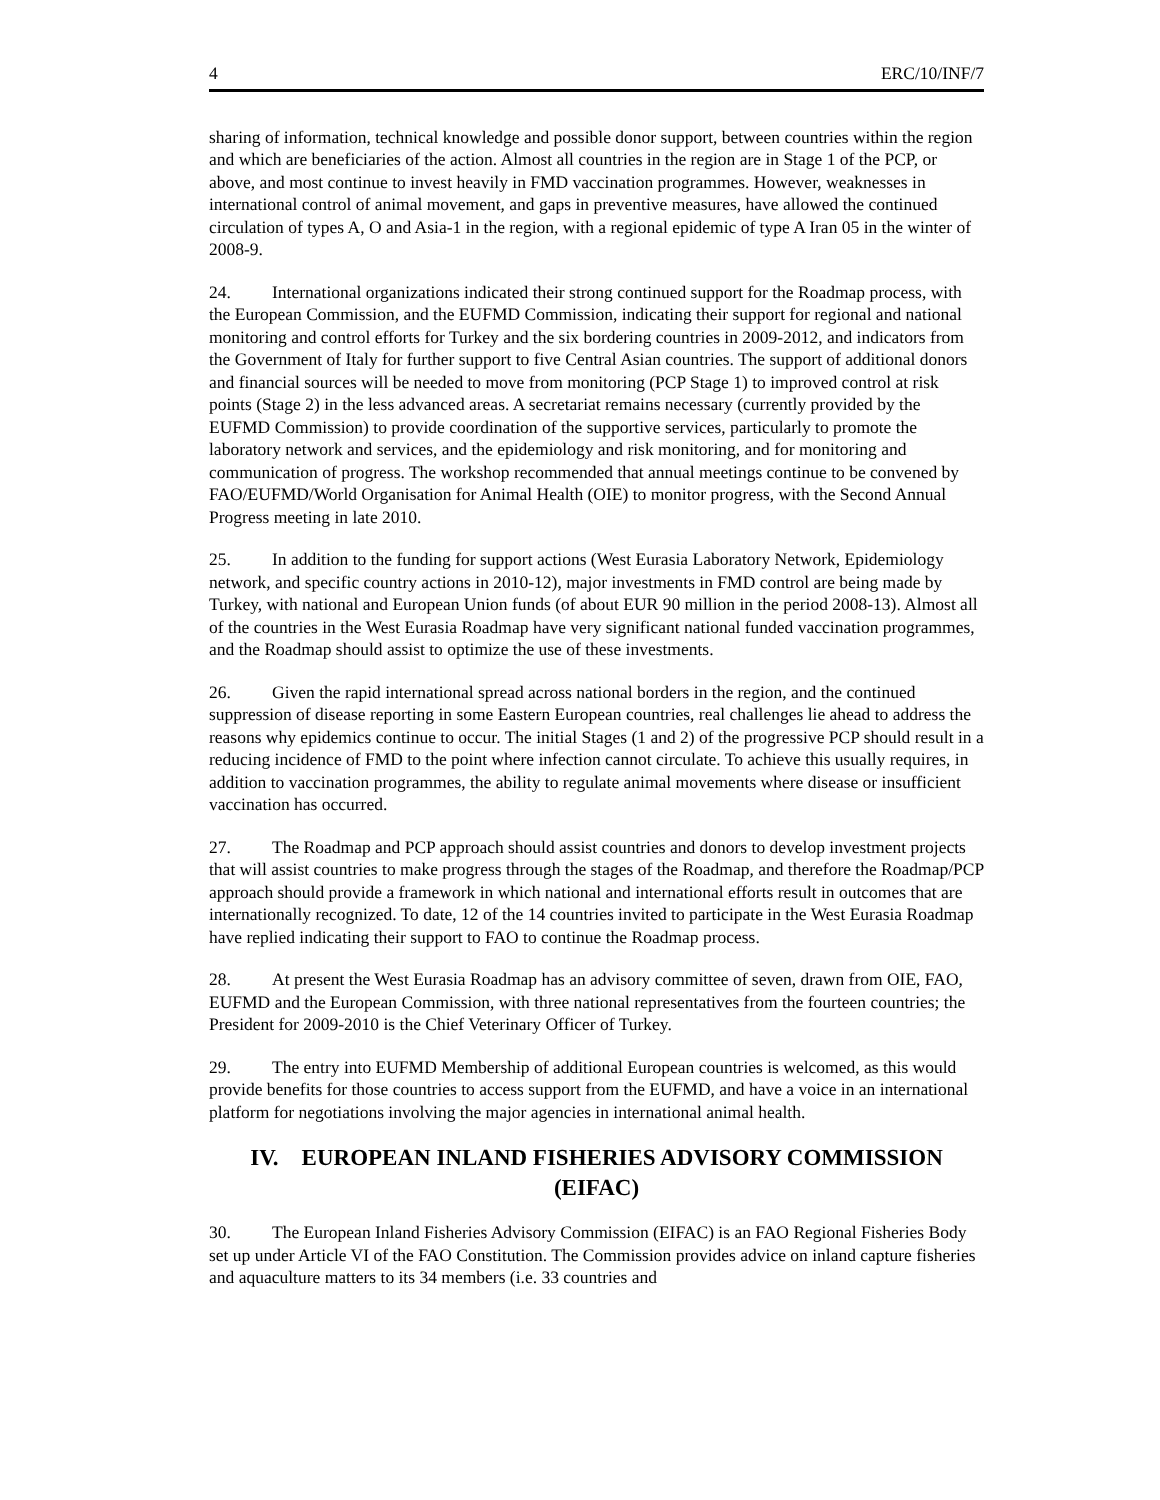4 ERC/10/INF/7
sharing of information, technical knowledge and possible donor support, between countries within the region and which are beneficiaries of the action. Almost all countries in the region are in Stage 1 of the PCP, or above, and most continue to invest heavily in FMD vaccination programmes. However, weaknesses in international control of animal movement, and gaps in preventive measures, have allowed the continued circulation of types A, O and Asia-1 in the region, with a regional epidemic of type A Iran 05 in the winter of 2008-9.
24. International organizations indicated their strong continued support for the Roadmap process, with the European Commission, and the EUFMD Commission, indicating their support for regional and national monitoring and control efforts for Turkey and the six bordering countries in 2009-2012, and indicators from the Government of Italy for further support to five Central Asian countries. The support of additional donors and financial sources will be needed to move from monitoring (PCP Stage 1) to improved control at risk points (Stage 2) in the less advanced areas. A secretariat remains necessary (currently provided by the EUFMD Commission) to provide coordination of the supportive services, particularly to promote the laboratory network and services, and the epidemiology and risk monitoring, and for monitoring and communication of progress. The workshop recommended that annual meetings continue to be convened by FAO/EUFMD/World Organisation for Animal Health (OIE) to monitor progress, with the Second Annual Progress meeting in late 2010.
25. In addition to the funding for support actions (West Eurasia Laboratory Network, Epidemiology network, and specific country actions in 2010-12), major investments in FMD control are being made by Turkey, with national and European Union funds (of about EUR 90 million in the period 2008-13). Almost all of the countries in the West Eurasia Roadmap have very significant national funded vaccination programmes, and the Roadmap should assist to optimize the use of these investments.
26. Given the rapid international spread across national borders in the region, and the continued suppression of disease reporting in some Eastern European countries, real challenges lie ahead to address the reasons why epidemics continue to occur. The initial Stages (1 and 2) of the progressive PCP should result in a reducing incidence of FMD to the point where infection cannot circulate. To achieve this usually requires, in addition to vaccination programmes, the ability to regulate animal movements where disease or insufficient vaccination has occurred.
27. The Roadmap and PCP approach should assist countries and donors to develop investment projects that will assist countries to make progress through the stages of the Roadmap, and therefore the Roadmap/PCP approach should provide a framework in which national and international efforts result in outcomes that are internationally recognized. To date, 12 of the 14 countries invited to participate in the West Eurasia Roadmap have replied indicating their support to FAO to continue the Roadmap process.
28. At present the West Eurasia Roadmap has an advisory committee of seven, drawn from OIE, FAO, EUFMD and the European Commission, with three national representatives from the fourteen countries; the President for 2009-2010 is the Chief Veterinary Officer of Turkey.
29. The entry into EUFMD Membership of additional European countries is welcomed, as this would provide benefits for those countries to access support from the EUFMD, and have a voice in an international platform for negotiations involving the major agencies in international animal health.
IV. EUROPEAN INLAND FISHERIES ADVISORY COMMISSION (EIFAC)
30. The European Inland Fisheries Advisory Commission (EIFAC) is an FAO Regional Fisheries Body set up under Article VI of the FAO Constitution. The Commission provides advice on inland capture fisheries and aquaculture matters to its 34 members (i.e. 33 countries and